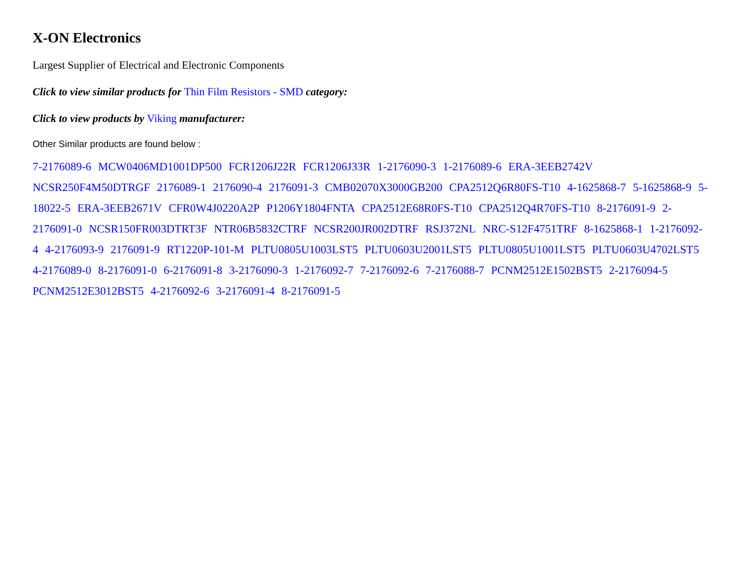X-ON Electronics
Largest Supplier of Electrical and Electronic Components
Click to view similar products for Thin Film Resistors - SMD category:
Click to view products by Viking manufacturer:
Other Similar products are found below :
7-2176089-6 MCW0406MD1001DP500 FCR1206J22R FCR1206J33R 1-2176090-3 1-2176089-6 ERA-3EEB2742V NCSR250F4M50DTRGF 2176089-1 2176090-4 2176091-3 CMB02070X3000GB200 CPA2512Q6R80FS-T10 4-1625868-7 5-1625868-9 5-18022-5 ERA-3EEB2671V CFR0W4J0220A2P P1206Y1804FNTA CPA2512E68R0FS-T10 CPA2512Q4R70FS-T10 8-2176091-9 2-2176091-0 NCSR150FR003DTRT3F NTR06B5832CTRF NCSR200JR002DTRF RSJ372NL NRC-S12F4751TRF 8-1625868-1 1-2176092-4 4-2176093-9 2176091-9 RT1220P-101-M PLTU0805U1003LST5 PLTU0603U2001LST5 PLTU0805U1001LST5 PLTU0603U4702LST5 4-2176089-0 8-2176091-0 6-2176091-8 3-2176090-3 1-2176092-7 7-2176092-6 7-2176088-7 PCNM2512E1502BST5 2-2176094-5 PCNM2512E3012BST5 4-2176092-6 3-2176091-4 8-2176091-5